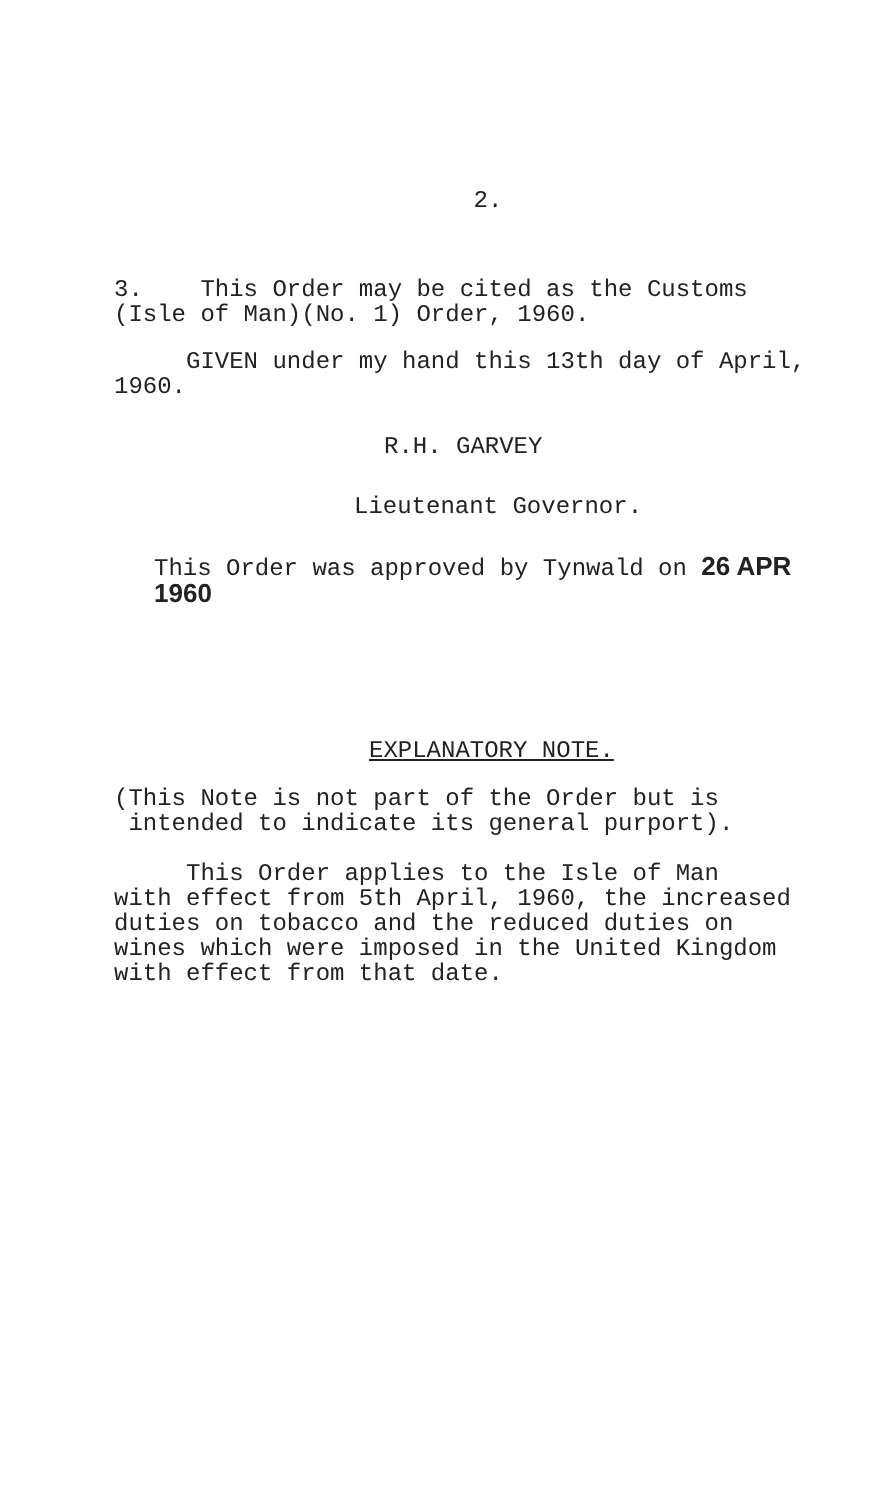2.
3. This Order may be cited as the Customs
(Isle of Man)(No. 1) Order, 1960.
GIVEN under my hand this 13th day of April,
1960.
R.H. GARVEY
Lieutenant Governor.
This Order was approved by Tynwald on 26 APR 1960
EXPLANATORY NOTE.
(This Note is not part of the Order but is
intended to indicate its general purport).
This Order applies to the Isle of Man
with effect from 5th April, 1960, the increased
duties on tobacco and the reduced duties on
wines which were imposed in the United Kingdom
with effect from that date.